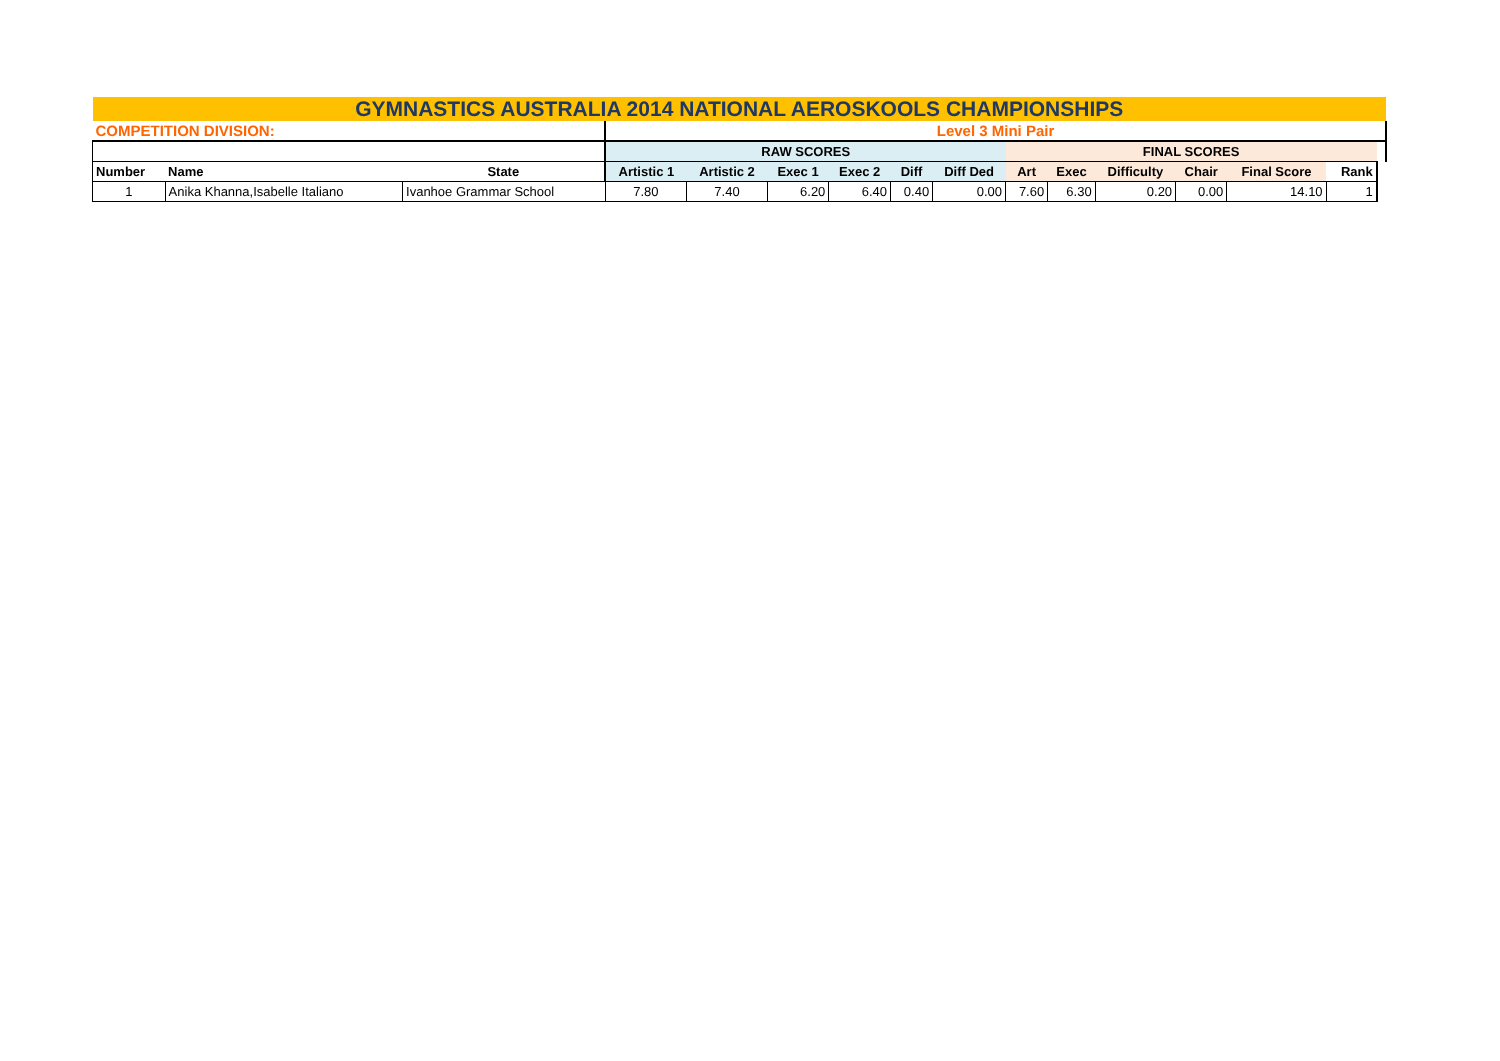| GYMNASTICS AUSTRALIA 2014 NATIONAL AEROSKOOLS CHAMPIONSHIPS | | | | | | | | | | | | | | | |
| COMPETITION DIVISION: | | | Level 3 Mini Pair | | | | | | | | | | | | |
| | | | RAW SCORES | | | | | | FINAL SCORES | | | | | | |
| Number | Name | State | Artistic 1 | Artistic 2 | Exec 1 | Exec 2 | Diff | Diff Ded | Art | Exec | Difficulty | Chair | Final Score | Rank | |
| 1 | Anika Khanna,Isabelle Italiano | Ivanhoe Grammar School | 7.80 | 7.40 | 6.20 | 6.40 | 0.40 | 0.00 | 7.60 | 6.30 | 0.20 | 0.00 | 14.10 | 1 | |